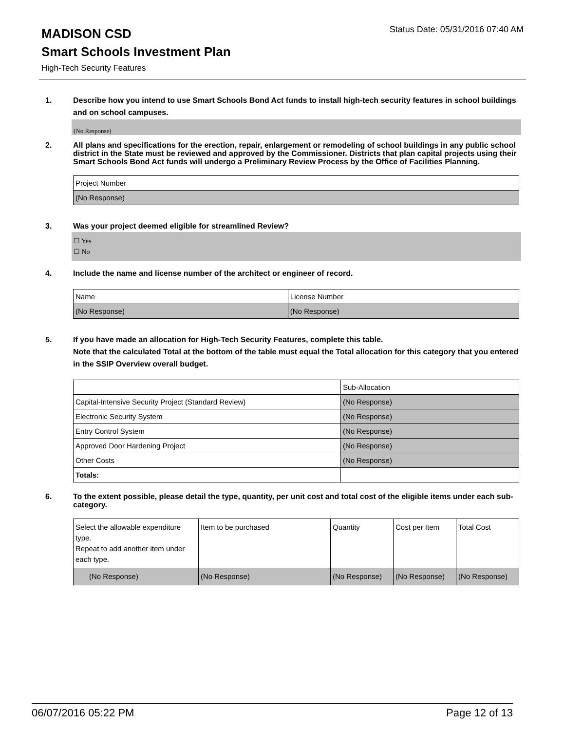MADISON CSD
Status Date: 05/31/2016 07:40 AM
Smart Schools Investment Plan
High-Tech Security Features
1. Describe how you intend to use Smart Schools Bond Act funds to install high-tech security features in school buildings and on school campuses.
(No Response)
2. All plans and specifications for the erection, repair, enlargement or remodeling of school buildings in any public school district in the State must be reviewed and approved by the Commissioner. Districts that plan capital projects using their Smart Schools Bond Act funds will undergo a Preliminary Review Process by the Office of Facilities Planning.
| Project Number |
| (No Response) |
3. Was your project deemed eligible for streamlined Review?
☐ Yes
☐ No
4. Include the name and license number of the architect or engineer of record.
| Name | License Number |
| (No Response) | (No Response) |
5. If you have made an allocation for High-Tech Security Features, complete this table.
Note that the calculated Total at the bottom of the table must equal the Total allocation for this category that you entered in the SSIP Overview overall budget.
| | Sub-Allocation |
| Capital-Intensive Security Project (Standard Review) | (No Response) |
| Electronic Security System | (No Response) |
| Entry Control System | (No Response) |
| Approved Door Hardening Project | (No Response) |
| Other Costs | (No Response) |
| Totals: | |
6. To the extent possible, please detail the type, quantity, per unit cost and total cost of the eligible items under each sub-category.
| Select the allowable expenditure type. Repeat to add another item under each type. | Item to be purchased | Quantity | Cost per Item | Total Cost |
| (No Response) | (No Response) | (No Response) | (No Response) | (No Response) |
06/07/2016 05:22 PM Page 12 of 13